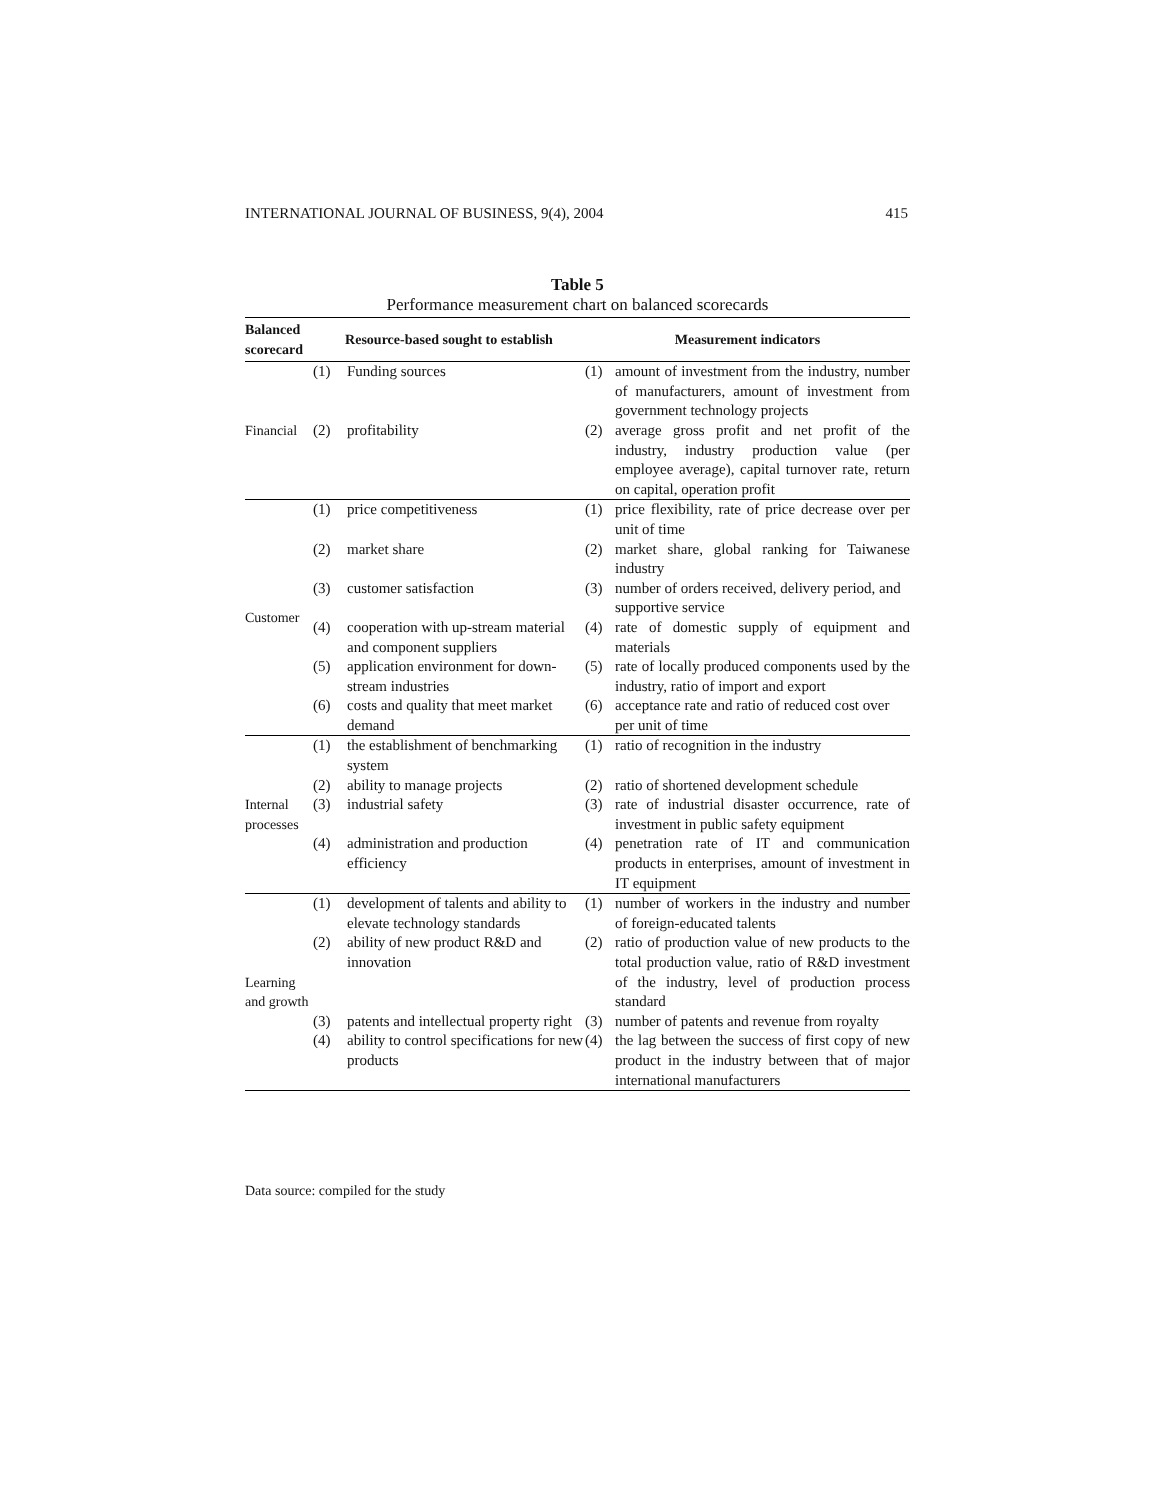INTERNATIONAL JOURNAL OF BUSINESS, 9(4), 2004 415
Table 5
Performance measurement chart on balanced scorecards
| Balanced scorecard | Resource-based sought to establish | | Measurement indicators | |
| --- | --- | --- | --- | --- |
| Financial | (1) | Funding sources | (1) | amount of investment from the industry, number of manufacturers, amount of investment from government technology projects |
| | (2) | profitability | (2) | average gross profit and net profit of the industry, industry production value (per employee average), capital turnover rate, return on capital, operation profit |
| Customer | (1) | price competitiveness | (1) | price flexibility, rate of price decrease over per unit of time |
| | (2) | market share | (2) | market share, global ranking for Taiwanese industry |
| | (3) | customer satisfaction | (3) | number of orders received, delivery period, and supportive service |
| | (4) | cooperation with up-stream material and component suppliers | (4) | rate of domestic supply of equipment and materials |
| | (5) | application environment for down-stream industries | (5) | rate of locally produced components used by the industry, ratio of import and export |
| | (6) | costs and quality that meet market demand | (6) | acceptance rate and ratio of reduced cost over per unit of time |
| Internal processes | (1) | the establishment of benchmarking system | (1) | ratio of recognition in the industry |
| | (2) | ability to manage projects | (2) | ratio of shortened development schedule |
| | (3) | industrial safety | (3) | rate of industrial disaster occurrence, rate of investment in public safety equipment |
| | (4) | administration and production efficiency | (4) | penetration rate of IT and communication products in enterprises, amount of investment in IT equipment |
| Learning and growth | (1) | development of talents and ability to elevate technology standards | (1) | number of workers in the industry and number of foreign-educated talents |
| | (2) | ability of new product R&D and innovation | (2) | ratio of production value of new products to the total production value, ratio of R&D investment of the industry, level of production process standard |
| | (3) | patents and intellectual property right | (3) | number of patents and revenue from royalty |
| | (4) | ability to control specifications for new products | (4) | the lag between the success of first copy of new product in the industry between that of major international manufacturers |
Data source: compiled for the study